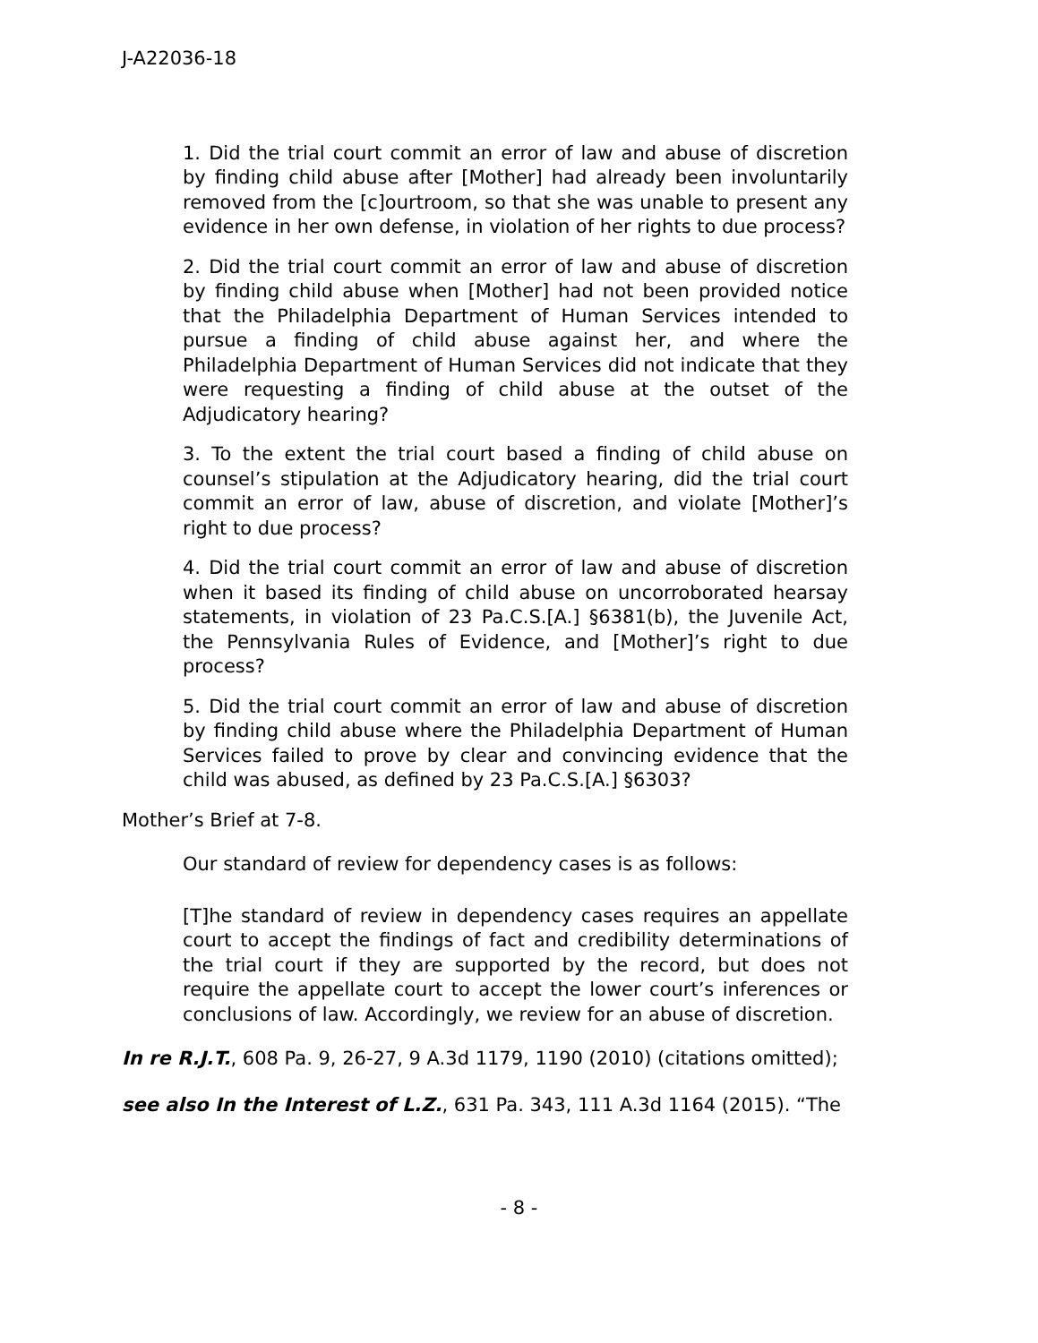J-A22036-18
1. Did the trial court commit an error of law and abuse of discretion by finding child abuse after [Mother] had already been involuntarily removed from the [c]ourtroom, so that she was unable to present any evidence in her own defense, in violation of her rights to due process?
2. Did the trial court commit an error of law and abuse of discretion by finding child abuse when [Mother] had not been provided notice that the Philadelphia Department of Human Services intended to pursue a finding of child abuse against her, and where the Philadelphia Department of Human Services did not indicate that they were requesting a finding of child abuse at the outset of the Adjudicatory hearing?
3. To the extent the trial court based a finding of child abuse on counsel’s stipulation at the Adjudicatory hearing, did the trial court commit an error of law, abuse of discretion, and violate [Mother]’s right to due process?
4. Did the trial court commit an error of law and abuse of discretion when it based its finding of child abuse on uncorroborated hearsay statements, in violation of 23 Pa.C.S.[A.] §6381(b), the Juvenile Act, the Pennsylvania Rules of Evidence, and [Mother]’s right to due process?
5. Did the trial court commit an error of law and abuse of discretion by finding child abuse where the Philadelphia Department of Human Services failed to prove by clear and convincing evidence that the child was abused, as defined by 23 Pa.C.S.[A.] §6303?
Mother’s Brief at 7-8.
Our standard of review for dependency cases is as follows:
[T]he standard of review in dependency cases requires an appellate court to accept the findings of fact and credibility determinations of the trial court if they are supported by the record, but does not require the appellate court to accept the lower court’s inferences or conclusions of law. Accordingly, we review for an abuse of discretion.
In re R.J.T., 608 Pa. 9, 26-27, 9 A.3d 1179, 1190 (2010) (citations omitted);
see also In the Interest of L.Z., 631 Pa. 343, 111 A.3d 1164 (2015). “The
- 8 -